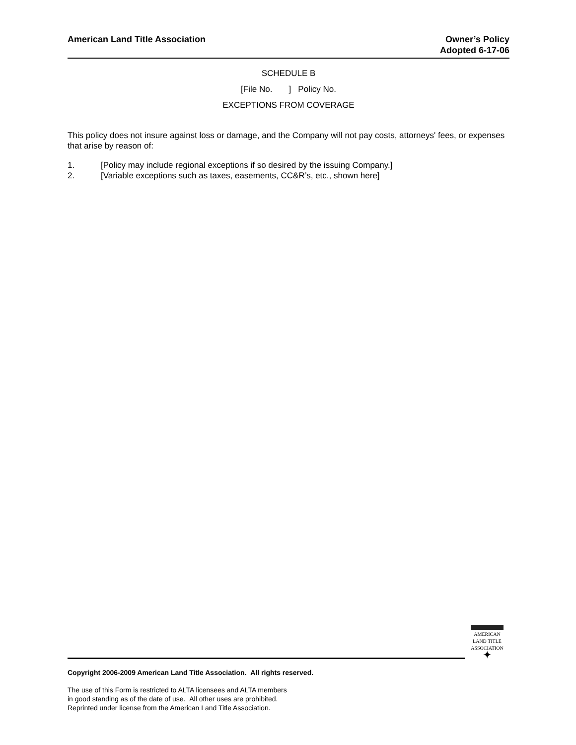American Land Title Association
Owner’s Policy
Adopted 6-17-06
SCHEDULE B
[File No. ] Policy No.
EXCEPTIONS FROM COVERAGE
This policy does not insure against loss or damage, and the Company will not pay costs, attorneys' fees, or expenses that arise by reason of:
1. [Policy may include regional exceptions if so desired by the issuing Company.]
2. [Variable exceptions such as taxes, easements, CC&R’s, etc., shown here]
AMERICAN
LAND TITLE
ASSOCIATION
✦
Copyright 2006-2009 American Land Title Association. All rights reserved.
The use of this Form is restricted to ALTA licensees and ALTA members
in good standing as of the date of use. All other uses are prohibited.
Reprinted under license from the American Land Title Association.